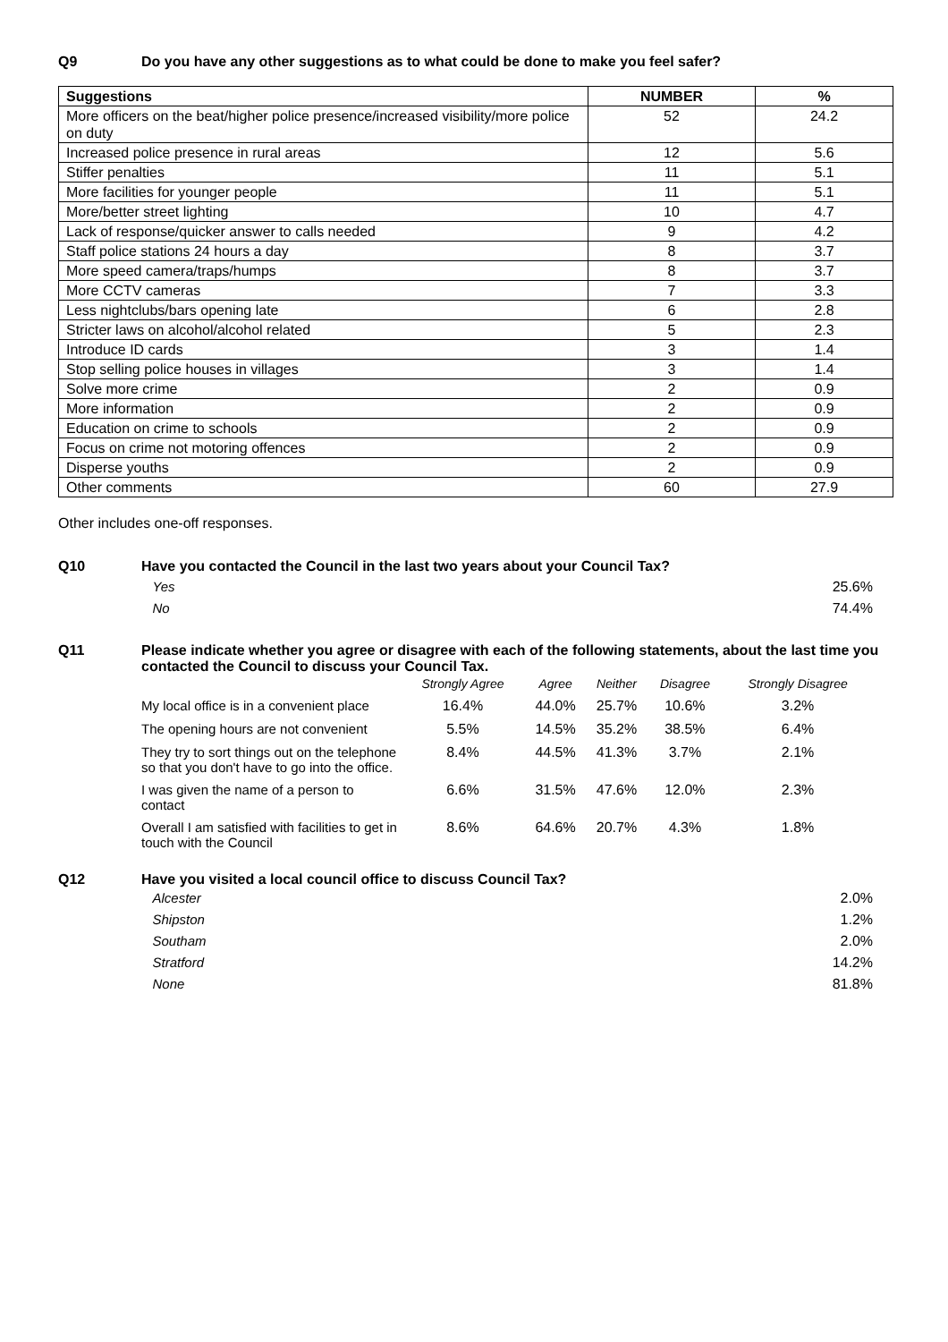Q9 Do you have any other suggestions as to what could be done to make you feel safer?
| Suggestions | NUMBER | % |
| --- | --- | --- |
| More officers on the beat/higher police presence/increased visibility/more police on duty | 52 | 24.2 |
| Increased police presence in rural areas | 12 | 5.6 |
| Stiffer penalties | 11 | 5.1 |
| More facilities for younger people | 11 | 5.1 |
| More/better street lighting | 10 | 4.7 |
| Lack of response/quicker answer to calls needed | 9 | 4.2 |
| Staff police stations 24 hours a day | 8 | 3.7 |
| More speed camera/traps/humps | 8 | 3.7 |
| More CCTV cameras | 7 | 3.3 |
| Less nightclubs/bars opening late | 6 | 2.8 |
| Stricter laws on alcohol/alcohol related | 5 | 2.3 |
| Introduce ID cards | 3 | 1.4 |
| Stop selling police houses in villages | 3 | 1.4 |
| Solve more crime | 2 | 0.9 |
| More information | 2 | 0.9 |
| Education on crime to schools | 2 | 0.9 |
| Focus on crime not motoring offences | 2 | 0.9 |
| Disperse youths | 2 | 0.9 |
| Other comments | 60 | 27.9 |
Other includes one-off responses.
Q10 Have you contacted the Council in the last two years about your Council Tax?
| Yes | 25.6% |
| No | 74.4% |
Q11 Please indicate whether you agree or disagree with each of the following statements, about the last time you contacted the Council to discuss your Council Tax.
| | Strongly Agree | Agree | Neither | Disagree | Strongly Disagree |
| --- | --- | --- | --- | --- | --- |
| My local office is in a convenient place | 16.4% | 44.0% | 25.7% | 10.6% | 3.2% |
| The opening hours are not convenient | 5.5% | 14.5% | 35.2% | 38.5% | 6.4% |
| They try to sort things out on the telephone so that you don't have to go into the office. | 8.4% | 44.5% | 41.3% | 3.7% | 2.1% |
| I was given the name of a person to contact | 6.6% | 31.5% | 47.6% | 12.0% | 2.3% |
| Overall I am satisfied with facilities to get in touch with the Council | 8.6% | 64.6% | 20.7% | 4.3% | 1.8% |
Q12 Have you visited a local council office to discuss Council Tax?
| Alcester | 2.0% |
| Shipston | 1.2% |
| Southam | 2.0% |
| Stratford | 14.2% |
| None | 81.8% |